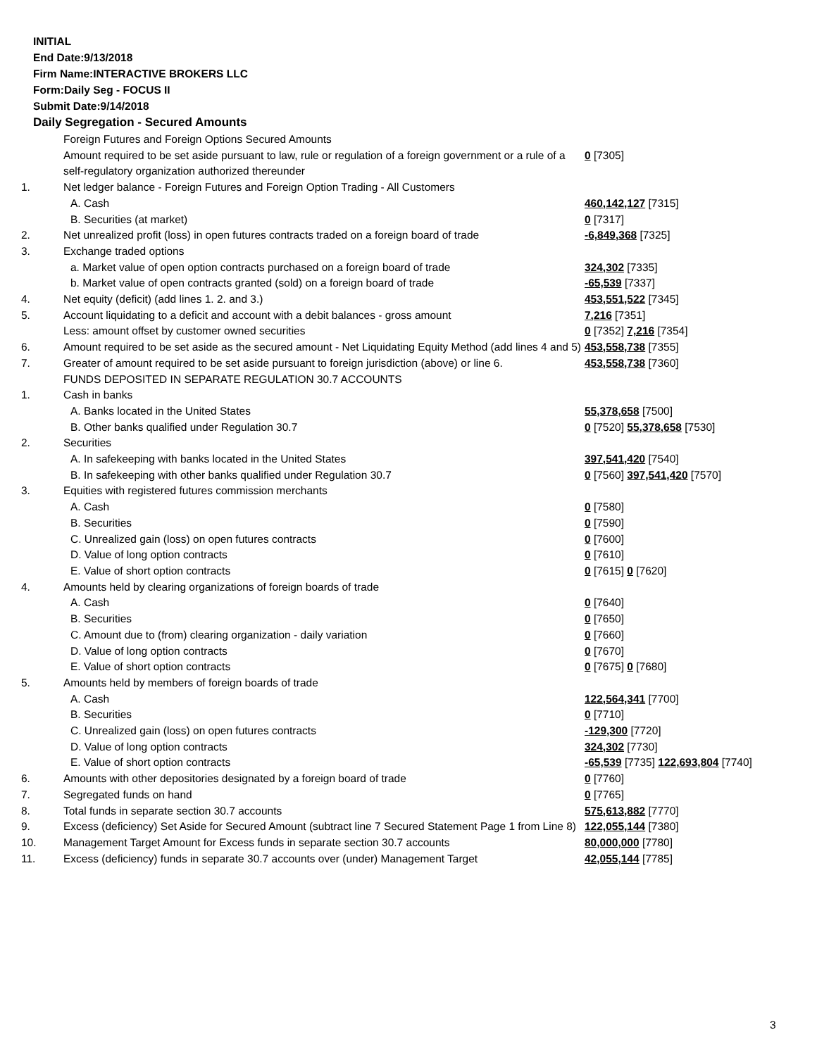INITIAL
End Date:9/13/2018
Firm Name:INTERACTIVE BROKERS LLC
Form:Daily Seg - FOCUS II
Submit Date:9/14/2018
Daily Segregation - Secured Amounts
| | Foreign Futures and Foreign Options Secured Amounts | |
| | Amount required to be set aside pursuant to law, rule or regulation of a foreign government or a rule of a self-regulatory organization authorized thereunder | 0 [7305] |
| 1. | Net ledger balance - Foreign Futures and Foreign Option Trading - All Customers | |
| | A. Cash | 460,142,127 [7315] |
| | B. Securities (at market) | 0 [7317] |
| 2. | Net unrealized profit (loss) in open futures contracts traded on a foreign board of trade | -6,849,368 [7325] |
| 3. | Exchange traded options | |
| | a. Market value of open option contracts purchased on a foreign board of trade | 324,302 [7335] |
| | b. Market value of open contracts granted (sold) on a foreign board of trade | -65,539 [7337] |
| 4. | Net equity (deficit) (add lines 1. 2. and 3.) | 453,551,522 [7345] |
| 5. | Account liquidating to a deficit and account with a debit balances - gross amount | 7,216 [7351] |
| | Less: amount offset by customer owned securities | 0 [7352] 7,216 [7354] |
| 6. | Amount required to be set aside as the secured amount - Net Liquidating Equity Method (add lines 4 and 5) | 453,558,738 [7355] |
| 7. | Greater of amount required to be set aside pursuant to foreign jurisdiction (above) or line 6. | 453,558,738 [7360] |
| | FUNDS DEPOSITED IN SEPARATE REGULATION 30.7 ACCOUNTS | |
| 1. | Cash in banks | |
| | A. Banks located in the United States | 55,378,658 [7500] |
| | B. Other banks qualified under Regulation 30.7 | 0 [7520] 55,378,658 [7530] |
| 2. | Securities | |
| | A. In safekeeping with banks located in the United States | 397,541,420 [7540] |
| | B. In safekeeping with other banks qualified under Regulation 30.7 | 0 [7560] 397,541,420 [7570] |
| 3. | Equities with registered futures commission merchants | |
| | A. Cash | 0 [7580] |
| | B. Securities | 0 [7590] |
| | C. Unrealized gain (loss) on open futures contracts | 0 [7600] |
| | D. Value of long option contracts | 0 [7610] |
| | E. Value of short option contracts | 0 [7615] 0 [7620] |
| 4. | Amounts held by clearing organizations of foreign boards of trade | |
| | A. Cash | 0 [7640] |
| | B. Securities | 0 [7650] |
| | C. Amount due to (from) clearing organization - daily variation | 0 [7660] |
| | D. Value of long option contracts | 0 [7670] |
| | E. Value of short option contracts | 0 [7675] 0 [7680] |
| 5. | Amounts held by members of foreign boards of trade | |
| | A. Cash | 122,564,341 [7700] |
| | B. Securities | 0 [7710] |
| | C. Unrealized gain (loss) on open futures contracts | -129,300 [7720] |
| | D. Value of long option contracts | 324,302 [7730] |
| | E. Value of short option contracts | -65,539 [7735] 122,693,804 [7740] |
| 6. | Amounts with other depositories designated by a foreign board of trade | 0 [7760] |
| 7. | Segregated funds on hand | 0 [7765] |
| 8. | Total funds in separate section 30.7 accounts | 575,613,882 [7770] |
| 9. | Excess (deficiency) Set Aside for Secured Amount (subtract line 7 Secured Statement Page 1 from Line 8) | 122,055,144 [7380] |
| 10. | Management Target Amount for Excess funds in separate section 30.7 accounts | 80,000,000 [7780] |
| 11. | Excess (deficiency) funds in separate 30.7 accounts over (under) Management Target | 42,055,144 [7785] |
3